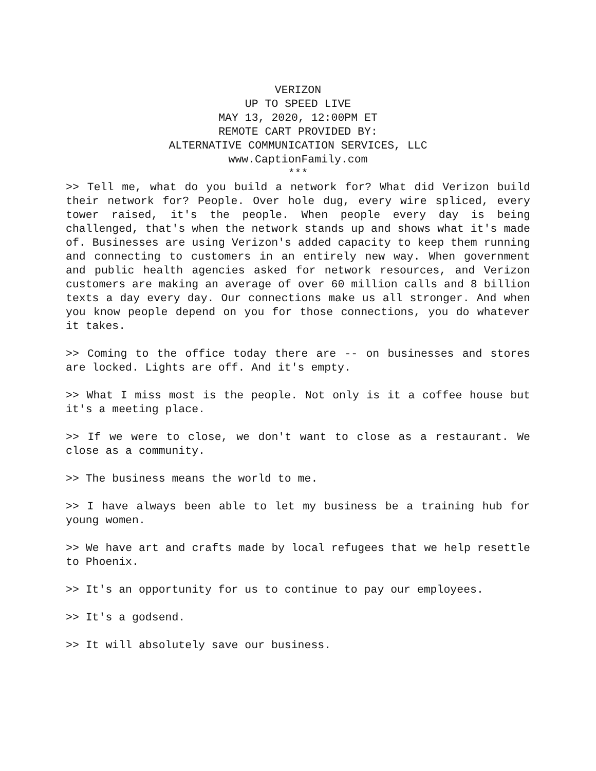VERIZON
UP TO SPEED LIVE
MAY 13, 2020, 12:00PM ET
REMOTE CART PROVIDED BY:
ALTERNATIVE COMMUNICATION SERVICES, LLC
www.CaptionFamily.com
***
>> Tell me, what do you build a network for? What did Verizon build their network for? People. Over hole dug, every wire spliced, every tower raised, it's the people. When people every day is being challenged, that's when the network stands up and shows what it's made of. Businesses are using Verizon's added capacity to keep them running and connecting to customers in an entirely new way. When government and public health agencies asked for network resources, and Verizon customers are making an average of over 60 million calls and 8 billion texts a day every day. Our connections make us all stronger. And when you know people depend on you for those connections, you do whatever it takes.
>> Coming to the office today there are -- on businesses and stores are locked. Lights are off. And it's empty.
>> What I miss most is the people. Not only is it a coffee house but it's a meeting place.
>> If we were to close, we don't want to close as a restaurant. We close as a community.
>> The business means the world to me.
>> I have always been able to let my business be a training hub for young women.
>> We have art and crafts made by local refugees that we help resettle to Phoenix.
>> It's an opportunity for us to continue to pay our employees.
>> It's a godsend.
>> It will absolutely save our business.